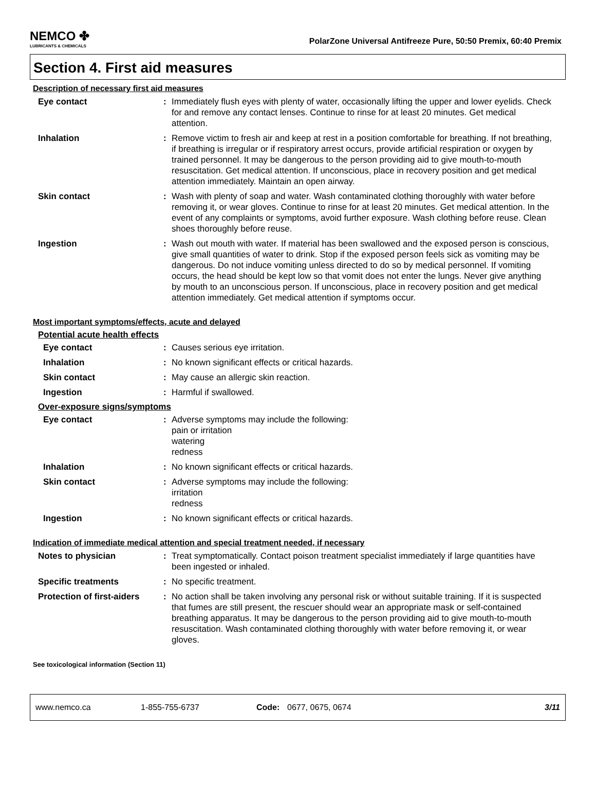NEMCO ✤
LUBRICANTS & CHEMICALS
PolarZone Universal Antifreeze Pure, 50:50 Premix, 60:40 Premix
Section 4. First aid measures
Description of necessary first aid measures
Eye contact : Immediately flush eyes with plenty of water, occasionally lifting the upper and lower eyelids. Check for and remove any contact lenses. Continue to rinse for at least 20 minutes. Get medical attention.
Inhalation : Remove victim to fresh air and keep at rest in a position comfortable for breathing. If not breathing, if breathing is irregular or if respiratory arrest occurs, provide artificial respiration or oxygen by trained personnel. It may be dangerous to the person providing aid to give mouth-to-mouth resuscitation. Get medical attention. If unconscious, place in recovery position and get medical attention immediately. Maintain an open airway.
Skin contact : Wash with plenty of soap and water. Wash contaminated clothing thoroughly with water before removing it, or wear gloves. Continue to rinse for at least 20 minutes. Get medical attention. In the event of any complaints or symptoms, avoid further exposure. Wash clothing before reuse. Clean shoes thoroughly before reuse.
Ingestion : Wash out mouth with water. If material has been swallowed and the exposed person is conscious, give small quantities of water to drink. Stop if the exposed person feels sick as vomiting may be dangerous. Do not induce vomiting unless directed to do so by medical personnel. If vomiting occurs, the head should be kept low so that vomit does not enter the lungs. Never give anything by mouth to an unconscious person. If unconscious, place in recovery position and get medical attention immediately. Get medical attention if symptoms occur.
Most important symptoms/effects, acute and delayed
Potential acute health effects
Eye contact : Causes serious eye irritation.
Inhalation : No known significant effects or critical hazards.
Skin contact : May cause an allergic skin reaction.
Ingestion : Harmful if swallowed.
Over-exposure signs/symptoms
Eye contact : Adverse symptoms may include the following:
pain or irritation
watering
redness
Inhalation : No known significant effects or critical hazards.
Skin contact : Adverse symptoms may include the following:
irritation
redness
Ingestion : No known significant effects or critical hazards.
Indication of immediate medical attention and special treatment needed, if necessary
Notes to physician : Treat symptomatically. Contact poison treatment specialist immediately if large quantities have been ingested or inhaled.
Specific treatments : No specific treatment.
Protection of first-aiders
: No action shall be taken involving any personal risk or without suitable training. If it is suspected that fumes are still present, the rescuer should wear an appropriate mask or self-contained breathing apparatus. It may be dangerous to the person providing aid to give mouth-to-mouth resuscitation. Wash contaminated clothing thoroughly with water before removing it, or wear gloves.
See toxicological information (Section 11)
www.nemco.ca 1-855-755-6737 Code: 0677, 0675, 0674 3/11